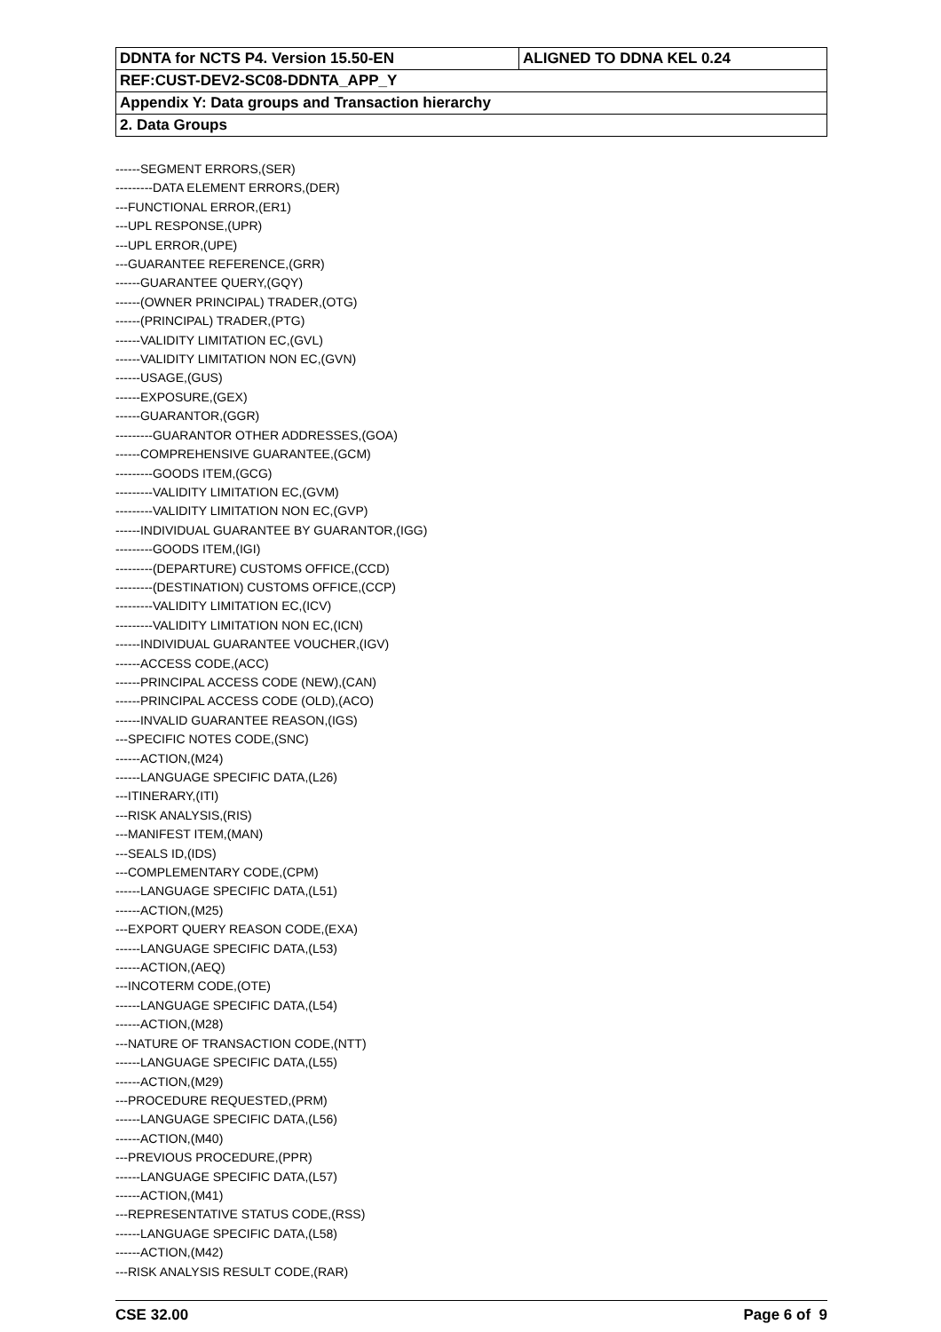| DDNTA for NCTS P4. Version 15.50-EN | ALIGNED TO DDNA KEL 0.24 |
| REF:CUST-DEV2-SC08-DDNTA_APP_Y | |
| Appendix Y: Data groups and Transaction hierarchy | |
| 2. Data Groups | |
------SEGMENT ERRORS,(SER)
---------DATA ELEMENT ERRORS,(DER)
---FUNCTIONAL ERROR,(ER1)
---UPL RESPONSE,(UPR)
---UPL ERROR,(UPE)
---GUARANTEE REFERENCE,(GRR)
------GUARANTEE QUERY,(GQY)
------(OWNER PRINCIPAL) TRADER,(OTG)
------(PRINCIPAL) TRADER,(PTG)
------VALIDITY LIMITATION EC,(GVL)
------VALIDITY LIMITATION NON EC,(GVN)
------USAGE,(GUS)
------EXPOSURE,(GEX)
------GUARANTOR,(GGR)
---------GUARANTOR OTHER ADDRESSES,(GOA)
------COMPREHENSIVE GUARANTEE,(GCM)
---------GOODS ITEM,(GCG)
---------VALIDITY LIMITATION EC,(GVM)
---------VALIDITY LIMITATION NON EC,(GVP)
------INDIVIDUAL GUARANTEE BY GUARANTOR,(IGG)
---------GOODS ITEM,(IGI)
---------(DEPARTURE) CUSTOMS OFFICE,(CCD)
---------(DESTINATION) CUSTOMS OFFICE,(CCP)
---------VALIDITY LIMITATION EC,(ICV)
---------VALIDITY LIMITATION NON EC,(ICN)
------INDIVIDUAL GUARANTEE VOUCHER,(IGV)
------ACCESS CODE,(ACC)
------PRINCIPAL ACCESS CODE (NEW),(CAN)
------PRINCIPAL ACCESS CODE (OLD),(ACO)
------INVALID GUARANTEE REASON,(IGS)
---SPECIFIC NOTES CODE,(SNC)
------ACTION,(M24)
------LANGUAGE SPECIFIC DATA,(L26)
---ITINERARY,(ITI)
---RISK ANALYSIS,(RIS)
---MANIFEST ITEM,(MAN)
---SEALS ID,(IDS)
---COMPLEMENTARY CODE,(CPM)
------LANGUAGE SPECIFIC DATA,(L51)
------ACTION,(M25)
---EXPORT QUERY REASON CODE,(EXA)
------LANGUAGE SPECIFIC DATA,(L53)
------ACTION,(AEQ)
---INCOTERM CODE,(OTE)
------LANGUAGE SPECIFIC DATA,(L54)
------ACTION,(M28)
---NATURE OF TRANSACTION CODE,(NTT)
------LANGUAGE SPECIFIC DATA,(L55)
------ACTION,(M29)
---PROCEDURE REQUESTED,(PRM)
------LANGUAGE SPECIFIC DATA,(L56)
------ACTION,(M40)
---PREVIOUS PROCEDURE,(PPR)
------LANGUAGE SPECIFIC DATA,(L57)
------ACTION,(M41)
---REPRESENTATIVE STATUS CODE,(RSS)
------LANGUAGE SPECIFIC DATA,(L58)
------ACTION,(M42)
---RISK ANALYSIS RESULT CODE,(RAR)
CSE 32.00 Page 6 of 9